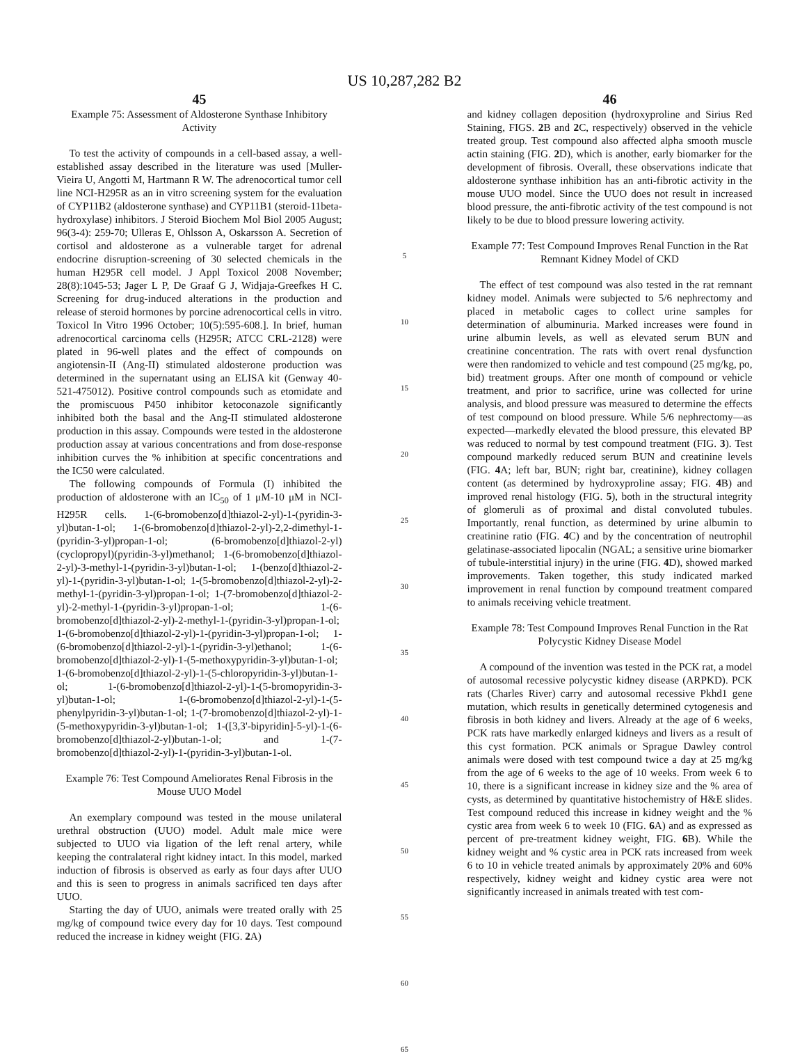US 10,287,282 B2
45
Example 75: Assessment of Aldosterone Synthase Inhibitory Activity
To test the activity of compounds in a cell-based assay, a well-established assay described in the literature was used [Muller-Vieira U, Angotti M, Hartmann R W. The adrenocortical tumor cell line NCI-H295R as an in vitro screening system for the evaluation of CYP11B2 (aldosterone synthase) and CYP11B1 (steroid-11beta-hydroxylase) inhibitors. J Steroid Biochem Mol Biol 2005 August; 96(3-4): 259-70; Ulleras E, Ohlsson A, Oskarsson A. Secretion of cortisol and aldosterone as a vulnerable target for adrenal endocrine disruption-screening of 30 selected chemicals in the human H295R cell model. J Appl Toxicol 2008 November; 28(8):1045-53; Jager L P, De Graaf G J, Widjaja-Greefkes H C. Screening for drug-induced alterations in the production and release of steroid hormones by porcine adrenocortical cells in vitro. Toxicol In Vitro 1996 October; 10(5):595-608.]. In brief, human adrenocortical carcinoma cells (H295R; ATCC CRL-2128) were plated in 96-well plates and the effect of compounds on angiotensin-II (Ang-II) stimulated aldosterone production was determined in the supernatant using an ELISA kit (Genway 40-521-475012). Positive control compounds such as etomidate and the promiscuous P450 inhibitor ketoconazole significantly inhibited both the basal and the Ang-II stimulated aldosterone production in this assay. Compounds were tested in the aldosterone production assay at various concentrations and from dose-response inhibition curves the % inhibition at specific concentrations and the IC50 were calculated.
The following compounds of Formula (I) inhibited the production of aldosterone with an IC<sub>50</sub> of 1 μM-10 μM in NCI-H295R cells. 1-(6-bromobenzo[d]thiazol-2-yl)-1-(pyridin-3-yl)butan-1-ol; 1-(6-bromobenzo[d]thiazol-2-yl)-2,2-dimethyl-1-(pyridin-3-yl)propan-1-ol; (6-bromobenzo[d]thiazol-2-yl)(cyclopropyl)(pyridin-3-yl)methanol; 1-(6-bromobenzo[d]thiazol-2-yl)-3-methyl-1-(pyridin-3-yl)butan-1-ol; 1-(benzo[d]thiazol-2-yl)-1-(pyridin-3-yl)butan-1-ol; 1-(5-bromobenzo[d]thiazol-2-yl)-2-methyl-1-(pyridin-3-yl)propan-1-ol; 1-(7-bromobenzo[d]thiazol-2-yl)-2-methyl-1-(pyridin-3-yl)propan-1-ol; 1-(6-bromobenzo[d]thiazol-2-yl)-2-methyl-1-(pyridin-3-yl)propan-1-ol; 1-(6-bromobenzo[d]thiazol-2-yl)-1-(pyridin-3-yl)propan-1-ol; 1-(6-bromobenzo[d]thiazol-2-yl)-1-(pyridin-3-yl)ethanol; 1-(6-bromobenzo[d]thiazol-2-yl)-1-(5-methoxypyridin-3-yl)butan-1-ol; 1-(6-bromobenzo[d]thiazol-2-yl)-1-(5-chloropyridin-3-yl)butan-1-ol; 1-(6-bromobenzo[d]thiazol-2-yl)-1-(5-bromopyridin-3-yl)butan-1-ol; 1-(6-bromobenzo[d]thiazol-2-yl)-1-(5-phenylpyridin-3-yl)butan-1-ol; 1-(7-bromobenzo[d]thiazol-2-yl)-1-(5-methoxypyridin-3-yl)butan-1-ol; 1-([3,3'-bipyridin]-5-yl)-1-(6-bromobenzo[d]thiazol-2-yl)butan-1-ol; and 1-(7-bromobenzo[d]thiazol-2-yl)-1-(pyridin-3-yl)butan-1-ol.
Example 76: Test Compound Ameliorates Renal Fibrosis in the Mouse UUO Model
An exemplary compound was tested in the mouse unilateral urethral obstruction (UUO) model. Adult male mice were subjected to UUO via ligation of the left renal artery, while keeping the contralateral right kidney intact. In this model, marked induction of fibrosis is observed as early as four days after UUO and this is seen to progress in animals sacrificed ten days after UUO.
Starting the day of UUO, animals were treated orally with 25 mg/kg of compound twice every day for 10 days. Test compound reduced the increase in kidney weight (FIG. 2 A)
5
10
15
20
25
30
35
40
45
50
55
60
65
46
and kidney collagen deposition (hydroxyproline and Sirius Red Staining, FIGS. 2 B and 2 C, respectively) observed in the vehicle treated group. Test compound also affected alpha smooth muscle actin staining (FIG. 2 D), which is another, early biomarker for the development of fibrosis. Overall, these observations indicate that aldosterone synthase inhibition has an anti-fibrotic activity in the mouse UUO model. Since the UUO does not result in increased blood pressure, the anti-fibrotic activity of the test compound is not likely to be due to blood pressure lowering activity.
Example 77: Test Compound Improves Renal Function in the Rat Remnant Kidney Model of CKD
The effect of test compound was also tested in the rat remnant kidney model. Animals were subjected to 5/6 nephrectomy and placed in metabolic cages to collect urine samples for determination of albuminuria. Marked increases were found in urine albumin levels, as well as elevated serum BUN and creatinine concentration. The rats with overt renal dysfunction were then randomized to vehicle and test compound (25 mg/kg, po, bid) treatment groups. After one month of compound or vehicle treatment, and prior to sacrifice, urine was collected for urine analysis, and blood pressure was measured to determine the effects of test compound on blood pressure. While 5/6 nephrectomy—as expected—markedly elevated the blood pressure, this elevated BP was reduced to normal by test compound treatment (FIG. 3). Test compound markedly reduced serum BUN and creatinine levels (FIG. 4 A; left bar, BUN; right bar, creatinine), kidney collagen content (as determined by hydroxyproline assay; FIG. 4 B) and improved renal histology (FIG. 5), both in the structural integrity of glomeruli as of proximal and distal convoluted tubules. Importantly, renal function, as determined by urine albumin to creatinine ratio (FIG. 4 C) and by the concentration of neutrophil gelatinase-associated lipocalin (NGAL; a sensitive urine biomarker of tubule-interstitial injury) in the urine (FIG. 4 D), showed marked improvements. Taken together, this study indicated marked improvement in renal function by compound treatment compared to animals receiving vehicle treatment.
Example 78: Test Compound Improves Renal Function in the Rat Polycystic Kidney Disease Model
A compound of the invention was tested in the PCK rat, a model of autosomal recessive polycystic kidney disease (ARPKD). PCK rats (Charles River) carry and autosomal recessive Pkhd1 gene mutation, which results in genetically determined cytogenesis and fibrosis in both kidney and livers. Already at the age of 6 weeks, PCK rats have markedly enlarged kidneys and livers as a result of this cyst formation. PCK animals or Sprague Dawley control animals were dosed with test compound twice a day at 25 mg/kg from the age of 6 weeks to the age of 10 weeks. From week 6 to 10, there is a significant increase in kidney size and the % area of cysts, as determined by quantitative histochemistry of H&E slides. Test compound reduced this increase in kidney weight and the % cystic area from week 6 to week 10 (FIG. 6 A) and as expressed as percent of pre-treatment kidney weight, FIG. 6 B). While the kidney weight and % cystic area in PCK rats increased from week 6 to 10 in vehicle treated animals by approximately 20% and 60% respectively, kidney weight and kidney cystic area were not significantly increased in animals treated with test com-